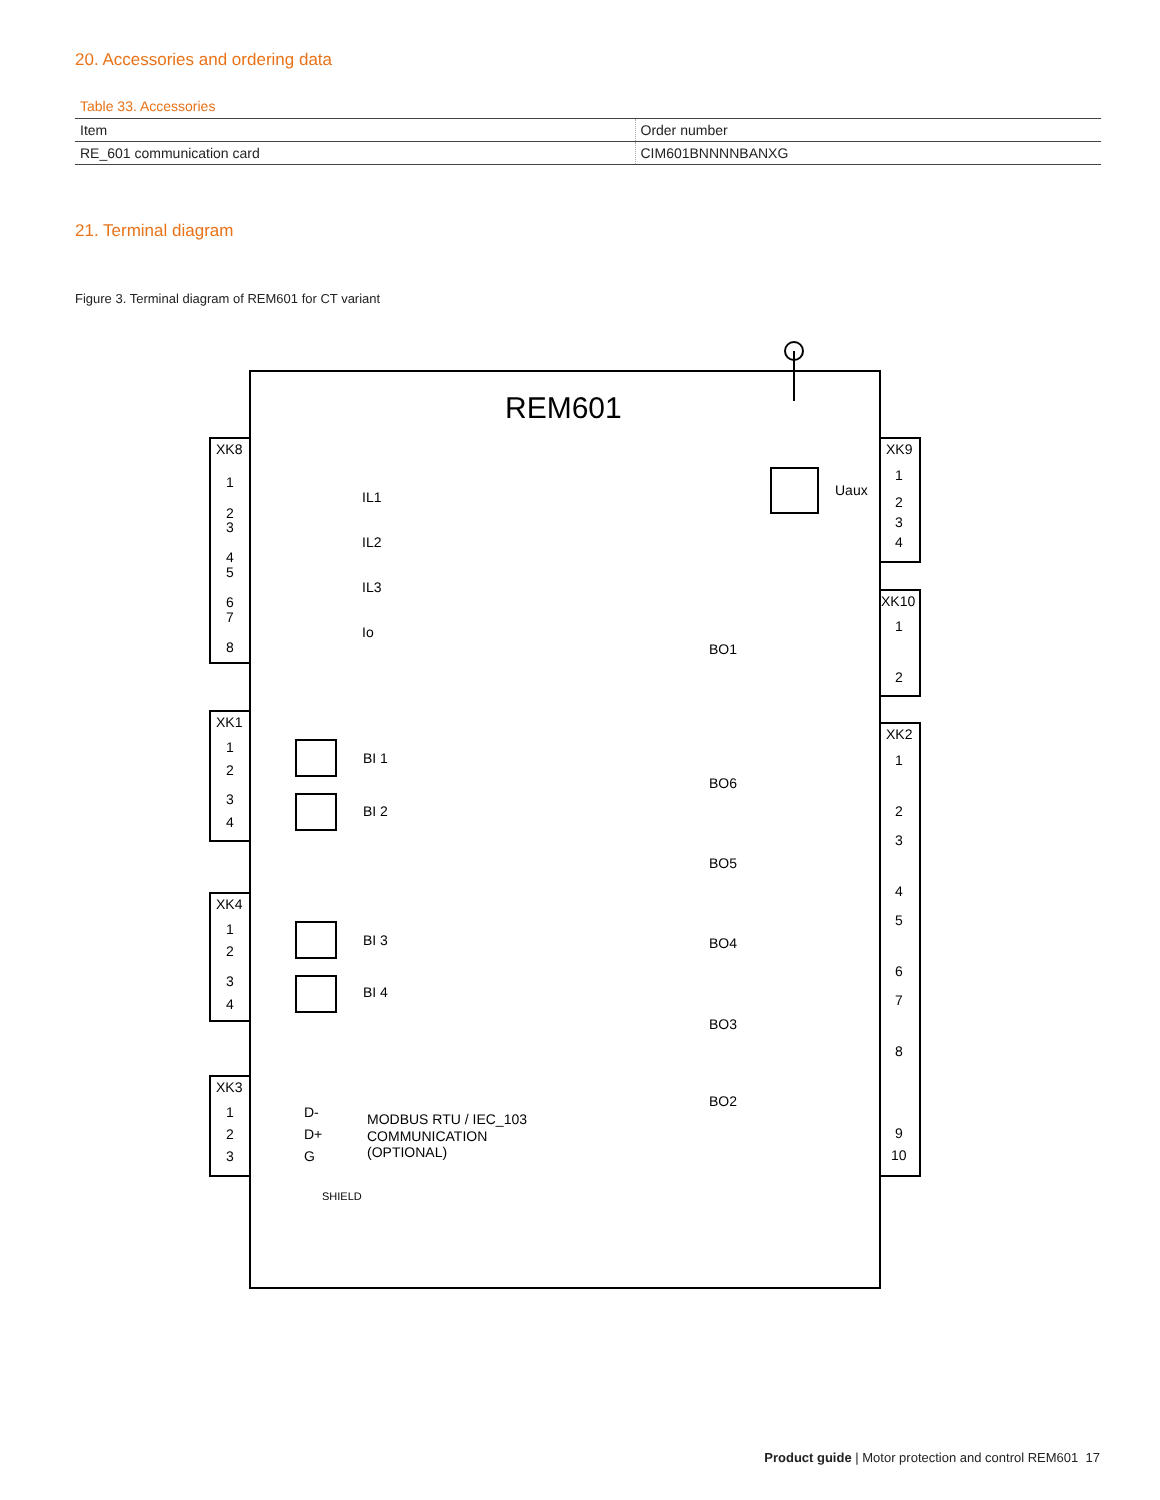20. Accessories and ordering data
Table 33. Accessories
| Item | Order number |
| --- | --- |
| RE_601 communication card | CIM601BNNNNBANXG |
21. Terminal diagram
Figure 3. Terminal diagram of REM601 for CT variant
REM601
XK8
1
2
3
4
5
6
7
8
IL1
IL2
IL3
Io
XK1
1
2
3
4
BI 1
BI 2
XK4
1
2
3
4
BI 3
BI 4
XK3
1
2
3
D-
D+
G
MODBUS RTU / IEC_103
COMMUNICATION
(OPTIONAL)
SHIELD
XK9
1
2
3
4
Uaux
XK10
1
2
BO1
XK2
1
2
3
4
5
6
7
8
9
10
BO6
BO5
BO4
BO3
BO2
Product guide | Motor protection and control REM601 17